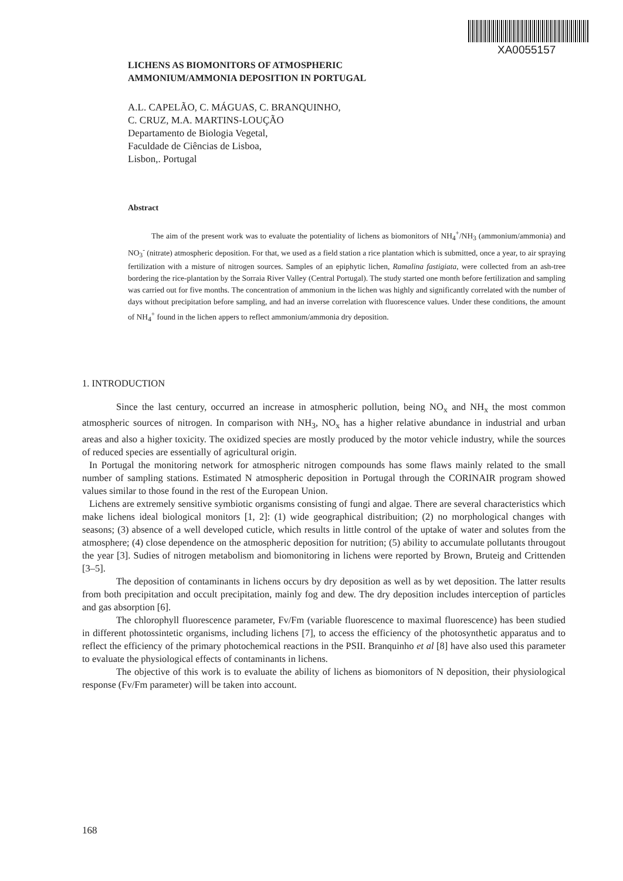XA0055157
LICHENS AS BIOMONITORS OF ATMOSPHERIC
AMMONIUM/AMMONIA DEPOSITION IN PORTUGAL
A.L. CAPELÃO, C. MÁGUAS, C. BRANQUINHO,
C. CRUZ, M.A. MARTINS-LOUÇÃO
Departamento de Biologia Vegetal,
Faculdade de Ciências de Lisboa,
Lisbon,. Portugal
Abstract
The aim of the present work was to evaluate the potentiality of lichens as biomonitors of NH<sub>4</sub><sup>+</sup>/NH<sub>3</sub> (ammonium/ammonia) and NO<sub>3</sub><sup>-</sup> (nitrate) atmospheric deposition. For that, we used as a field station a rice plantation which is submitted, once a year, to air spraying fertilization with a misture of nitrogen sources. Samples of an epiphytic lichen, Ramalina fastigiata, were collected from an ash-tree bordering the rice-plantation by the Sorraia River Valley (Central Portugal). The study started one month before fertilization and sampling was carried out for five months. The concentration of ammonium in the lichen was highly and significantly correlated with the number of days without precipitation before sampling, and had an inverse correlation with fluorescence values. Under these conditions, the amount of NH<sub>4</sub><sup>+</sup> found in the lichen appers to reflect ammonium/ammonia dry deposition.
1. INTRODUCTION
Since the last century, occurred an increase in atmospheric pollution, being NO<sub>x</sub> and NH<sub>x</sub> the most common atmospheric sources of nitrogen. In comparison with NH<sub>3</sub>, NO<sub>x</sub> has a higher relative abundance in industrial and urban areas and also a higher toxicity. The oxidized species are mostly produced by the motor vehicle industry, while the sources of reduced species are essentially of agricultural origin.
In Portugal the monitoring network for atmospheric nitrogen compounds has some flaws mainly related to the small number of sampling stations. Estimated N atmospheric deposition in Portugal through the CORINAIR program showed values similar to those found in the rest of the European Union.
Lichens are extremely sensitive symbiotic organisms consisting of fungi and algae. There are several characteristics which make lichens ideal biological monitors [1, 2]: (1) wide geographical distribuition; (2) no morphological changes with seasons; (3) absence of a well developed cuticle, which results in little control of the uptake of water and solutes from the atmosphere; (4) close dependence on the atmospheric deposition for nutrition; (5) ability to accumulate pollutants througout the year [3]. Sudies of nitrogen metabolism and biomonitoring in lichens were reported by Brown, Bruteig and Crittenden [3–5].
The deposition of contaminants in lichens occurs by dry deposition as well as by wet deposition. The latter results from both precipitation and occult precipitation, mainly fog and dew. The dry deposition includes interception of particles and gas absorption [6].
The chlorophyll fluorescence parameter, Fv/Fm (variable fluorescence to maximal fluorescence) has been studied in different photossintetic organisms, including lichens [7], to access the efficiency of the photosynthetic apparatus and to reflect the efficiency of the primary photochemical reactions in the PSII. Branquinho et al [8] have also used this parameter to evaluate the physiological effects of contaminants in lichens.
The objective of this work is to evaluate the ability of lichens as biomonitors of N deposition, their physiological response (Fv/Fm parameter) will be taken into account.
168